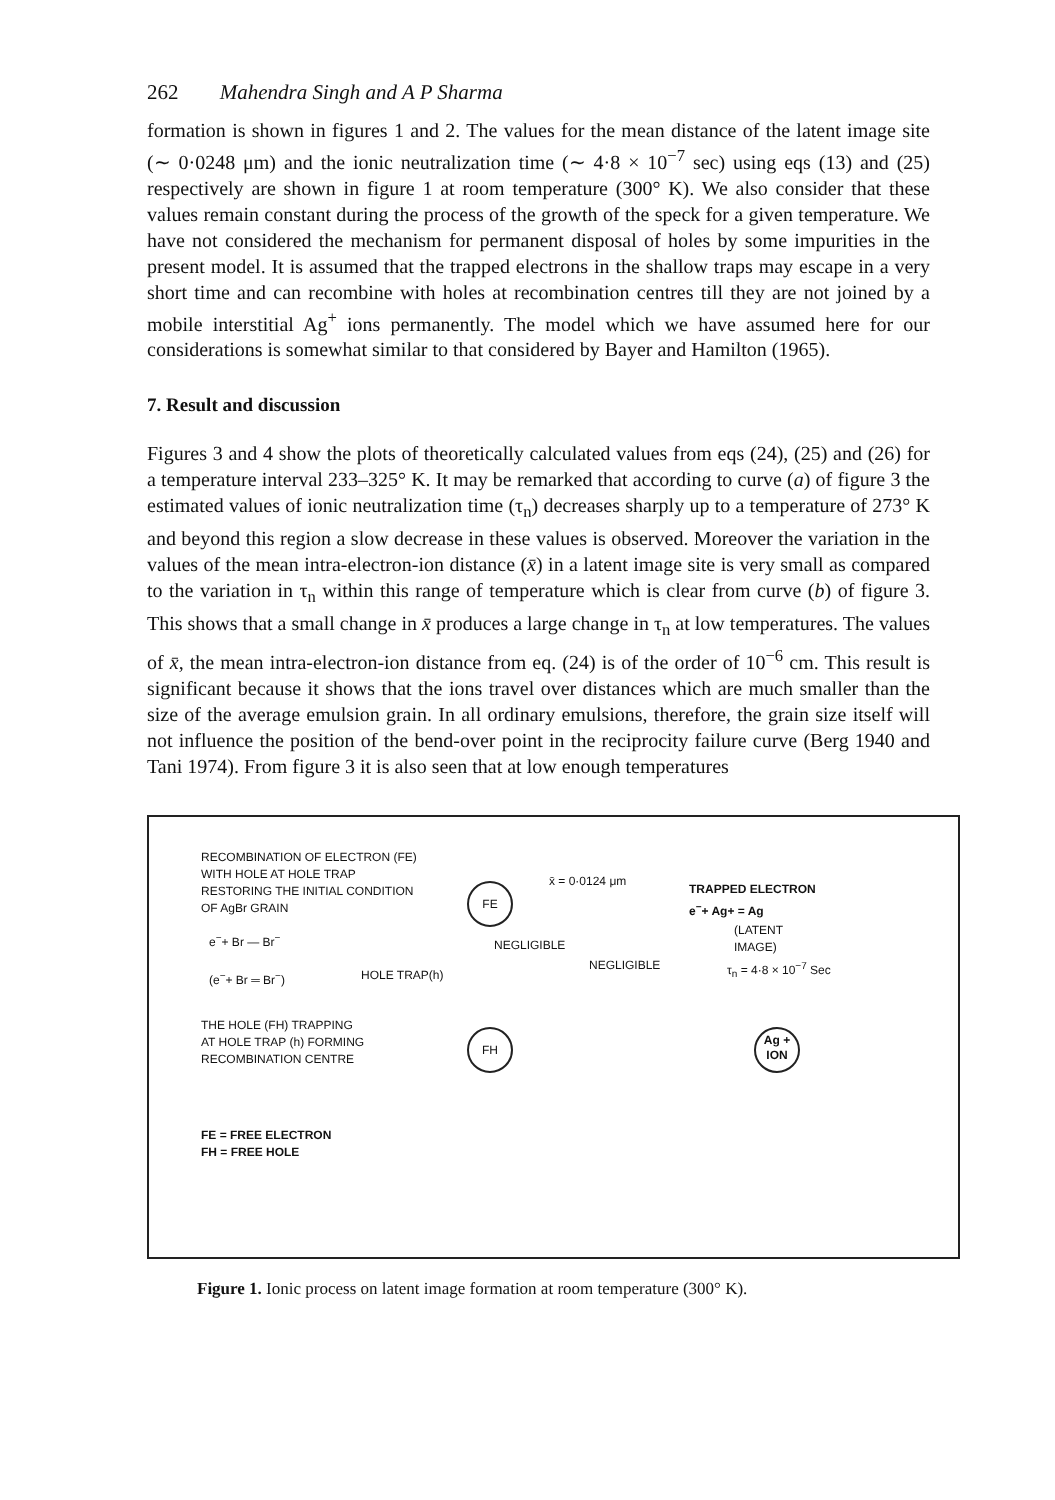262 Mahendra Singh and A P Sharma
formation is shown in figures 1 and 2. The values for the mean distance of the latent image site (∼ 0·0248 μm) and the ionic neutralization time (∼ 4·8 × 10<sup>−7</sup> sec) using eqs (13) and (25) respectively are shown in figure 1 at room temperature (300° K). We also consider that these values remain constant during the process of the growth of the speck for a given temperature. We have not considered the mechanism for permanent disposal of holes by some impurities in the present model. It is assumed that the trapped electrons in the shallow traps may escape in a very short time and can recombine with holes at recombination centres till they are not joined by a mobile interstitial Ag<sup>+</sup> ions permanently. The model which we have assumed here for our considerations is somewhat similar to that considered by Bayer and Hamilton (1965).
7. Result and discussion
Figures 3 and 4 show the plots of theoretically calculated values from eqs (24), (25) and (26) for a temperature interval 233–325° K. It may be remarked that according to curve (a) of figure 3 the estimated values of ionic neutralization time (τ<sub>n</sub>) decreases sharply up to a temperature of 273° K and beyond this region a slow decrease in these values is observed. Moreover the variation in the values of the mean intra-electron-ion distance (x̄) in a latent image site is very small as compared to the variation in τ<sub>n</sub> within this range of temperature which is clear from curve (b) of figure 3. This shows that a small change in x̄ produces a large change in τ<sub>n</sub> at low temperatures. The values of x̄, the mean intra-electron-ion distance from eq. (24) is of the order of 10<sup>−6</sup> cm. This result is significant because it shows that the ions travel over distances which are much smaller than the size of the average emulsion grain. In all ordinary emulsions, therefore, the grain size itself will not influence the position of the bend-over point in the reciprocity failure curve (Berg 1940 and Tani 1974). From figure 3 it is also seen that at low enough temperatures
RECOMBINATION OF ELECTRON (FE)
WITH HOLE AT HOLE TRAP
RESTORING THE INITIAL CONDITION
OF AgBr GRAIN
e<sup>−</sup>+ Br — Br<sup>−</sup>
(e<sup>−</sup>+ Br ═ Br<sup>−</sup>) HOLE TRAP(h)
THE HOLE (FH) TRAPPING
AT HOLE TRAP (h) FORMING
RECOMBINATION CENTRE
FE
FH
NEGLIGIBLE
x̄ = 0·0124 μm
NEGLIGIBLE
TRAPPED ELECTRON
e<sup>−</sup>+ Ag+ = Ag
(LATENT
IMAGE)
τ<sub>n</sub> = 4·8 × 10<sup>−7</sup> Sec
Ag +
ION
FE = FREE ELECTRON
FH = FREE HOLE
Figure 1. Ionic process on latent image formation at room temperature (300° K).